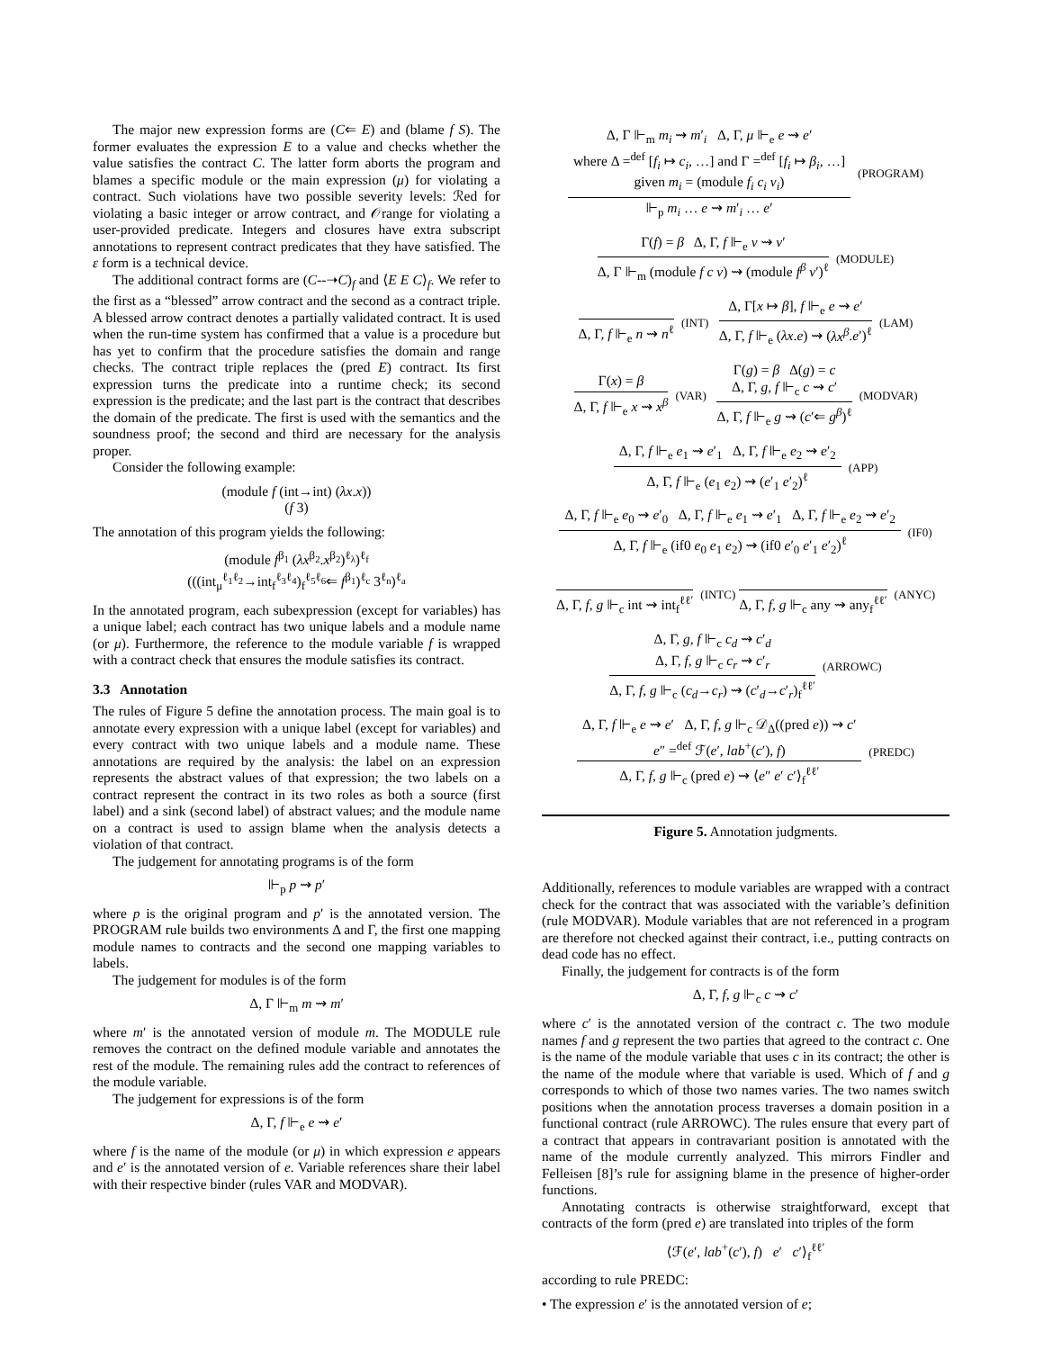The major new expression forms are (C⇐ E) and (blame f S). The former evaluates the expression E to a value and checks whether the value satisfies the contract C. The latter form aborts the program and blames a specific module or the main expression (μ) for violating a contract. Such violations have two possible severity levels: ℛed for violating a basic integer or arrow contract, and 𝒪range for violating a user-provided predicate. Integers and closures have extra subscript annotations to represent contract predicates that they have satisfied. The ε form is a technical device.
The additional contract forms are (C--➝C)<sub>f</sub> and ⟨E E C⟩<sub>f</sub>. We refer to the first as a “blessed” arrow contract and the second as a contract triple. A blessed arrow contract denotes a partially validated contract. It is used when the run-time system has confirmed that a value is a procedure but has yet to confirm that the procedure satisfies the domain and range checks. The contract triple replaces the (pred E) contract. Its first expression turns the predicate into a runtime check; its second expression is the predicate; and the last part is the contract that describes the domain of the predicate. The first is used with the semantics and the soundness proof; the second and third are necessary for the analysis proper.
Consider the following example:
(module f (int→int) (λx.x))
(f 3)
The annotation of this program yields the following:
(module f<sup>β<sub>1</sub></sup> (λx<sup>β<sub>2</sub></sup>.x<sup>β<sub>2</sub></sup>)<sup>ℓ<sub>λ</sub></sup>)<sup>ℓ<sub>f</sub></sup>
(((int<sub>μ</sub><sup>ℓ<sub>1</sub>ℓ<sub>2</sub></sup>→int<sub>f</sub><sup>ℓ<sub>3</sub>ℓ<sub>4</sub></sup>)<sub>f</sub><sup>ℓ<sub>5</sub>ℓ<sub>6</sub></sup>⇐ f<sup>β<sub>1</sub></sup>)<sup>ℓ<sub>c</sub></sup> 3<sup>ℓ<sub>n</sub></sup>)<sup>ℓ<sub>a</sub></sup>
In the annotated program, each subexpression (except for variables) has a unique label; each contract has two unique labels and a module name (or μ). Furthermore, the reference to the module variable f is wrapped with a contract check that ensures the module satisfies its contract.
3.3 Annotation
The rules of Figure 5 define the annotation process. The main goal is to annotate every expression with a unique label (except for variables) and every contract with two unique labels and a module name. These annotations are required by the analysis: the label on an expression represents the abstract values of that expression; the two labels on a contract represent the contract in its two roles as both a source (first label) and a sink (second label) of abstract values; and the module name on a contract is used to assign blame when the analysis detects a violation of that contract.
The judgement for annotating programs is of the form
⊩<sub>p</sub> p ⇝ p′
where p is the original program and p′ is the annotated version. The PROGRAM rule builds two environments Δ and Γ, the first one mapping module names to contracts and the second one mapping variables to labels.
The judgement for modules is of the form
Δ, Γ ⊩<sub>m</sub> m ⇝ m′
where m′ is the annotated version of module m. The MODULE rule removes the contract on the defined module variable and annotates the rest of the module. The remaining rules add the contract to references of the module variable.
The judgement for expressions is of the form
Δ, Γ, f ⊩<sub>e</sub> e ⇝ e′
where f is the name of the module (or μ) in which expression e appears and e′ is the annotated version of e. Variable references share their label with their respective binder (rules VAR and MODVAR).
Δ, Γ ⊩<sub>m</sub> m<sub>i</sub> ⇝ m′<sub>i</sub> Δ, Γ, μ ⊩<sub>e</sub> e ⇝ e′
where Δ =<sup>def</sup> [f<sub>i</sub> ↦ c<sub>i</sub>, …] and Γ =<sup>def</sup> [f<sub>i</sub> ↦ β<sub>i</sub>, …]
given m<sub>i</sub> = (module f<sub>i</sub> c<sub>i</sub> v<sub>i</sub>)
⊩<sub>p</sub> m<sub>i</sub> … e ⇝ m′<sub>i</sub> … e′
(PROGRAM)
Γ(f) = β Δ, Γ, f ⊩<sub>e</sub> v ⇝ v′
Δ, Γ ⊩<sub>m</sub> (module f c v) ⇝ (module f<sup>β</sup> v′)<sup>ℓ</sup>
(MODULE)
Δ, Γ, f ⊩<sub>e</sub> n ⇝ n<sup>ℓ</sup>
(INT)
Δ, Γ[x ↦ β], f ⊩<sub>e</sub> e ⇝ e′
Δ, Γ, f ⊩<sub>e</sub> (λx.e) ⇝ (λx<sup>β</sup>.e′)<sup>ℓ</sup>
(LAM)
Γ(x) = β
Δ, Γ, f ⊩<sub>e</sub> x ⇝ x<sup>β</sup>
(VAR)
Γ(g) = β Δ(g) = c
Δ, Γ, g, f ⊩<sub>c</sub> c ⇝ c′
Δ, Γ, f ⊩<sub>e</sub> g ⇝ (c′⇐ g<sup>β</sup>)<sup>ℓ</sup>
(MODVAR)
Δ, Γ, f ⊩<sub>e</sub> e<sub>1</sub> ⇝ e′<sub>1</sub> Δ, Γ, f ⊩<sub>e</sub> e<sub>2</sub> ⇝ e′<sub>2</sub>
Δ, Γ, f ⊩<sub>e</sub> (e<sub>1</sub> e<sub>2</sub>) ⇝ (e′<sub>1</sub> e′<sub>2</sub>)<sup>ℓ</sup>
(APP)
Δ, Γ, f ⊩<sub>e</sub> e<sub>0</sub> ⇝ e′<sub>0</sub> Δ, Γ, f ⊩<sub>e</sub> e<sub>1</sub> ⇝ e′<sub>1</sub> Δ, Γ, f ⊩<sub>e</sub> e<sub>2</sub> ⇝ e′<sub>2</sub>
Δ, Γ, f ⊩<sub>e</sub> (if0 e<sub>0</sub> e<sub>1</sub> e<sub>2</sub>) ⇝ (if0 e′<sub>0</sub> e′<sub>1</sub> e′<sub>2</sub>)<sup>ℓ</sup>
(IF0)
Δ, Γ, f, g ⊩<sub>c</sub> int ⇝ int<sub>f</sub><sup>ℓℓ′</sup>
(INTC)
Δ, Γ, f, g ⊩<sub>c</sub> any ⇝ any<sub>f</sub><sup>ℓℓ′</sup>
(ANYC)
Δ, Γ, g, f ⊩<sub>c</sub> c<sub>d</sub> ⇝ c′<sub>d</sub>
Δ, Γ, f, g ⊩<sub>c</sub> c<sub>r</sub> ⇝ c′<sub>r</sub>
Δ, Γ, f, g ⊩<sub>c</sub> (c<sub>d</sub>→c<sub>r</sub>) ⇝ (c′<sub>d</sub>→c′<sub>r</sub>)<sub>f</sub><sup>ℓℓ′</sup>
(ARROWC)
Δ, Γ, f ⊩<sub>e</sub> e ⇝ e′ Δ, Γ, f, g ⊩<sub>c</sub> 𝒟<sub>Δ</sub>((pred e)) ⇝ c′
e″ =<sup>def</sup> ℱ(e′, lab<sup>+</sup>(c′), f)
Δ, Γ, f, g ⊩<sub>c</sub> (pred e) ⇝ ⟨e″ e′ c′⟩<sub>f</sub><sup>ℓℓ′</sup>
(PREDC)
Figure 5. Annotation judgments.
Additionally, references to module variables are wrapped with a contract check for the contract that was associated with the variable’s definition (rule MODVAR). Module variables that are not referenced in a program are therefore not checked against their contract, i.e., putting contracts on dead code has no effect.
Finally, the judgement for contracts is of the form
Δ, Γ, f, g ⊩<sub>c</sub> c ⇝ c′
where c′ is the annotated version of the contract c. The two module names f and g represent the two parties that agreed to the contract c. One is the name of the module variable that uses c in its contract; the other is the name of the module where that variable is used. Which of f and g corresponds to which of those two names varies. The two names switch positions when the annotation process traverses a domain position in a functional contract (rule ARROWC). The rules ensure that every part of a contract that appears in contravariant position is annotated with the name of the module currently analyzed. This mirrors Findler and Felleisen [8]’s rule for assigning blame in the presence of higher-order functions.
Annotating contracts is otherwise straightforward, except that contracts of the form (pred e) are translated into triples of the form
⟨ℱ(e′, lab<sup>+</sup>(c′), f) e′ c′⟩<sub>f</sub><sup>ℓℓ′</sup>
according to rule PREDC:
• The expression e′ is the annotated version of e;